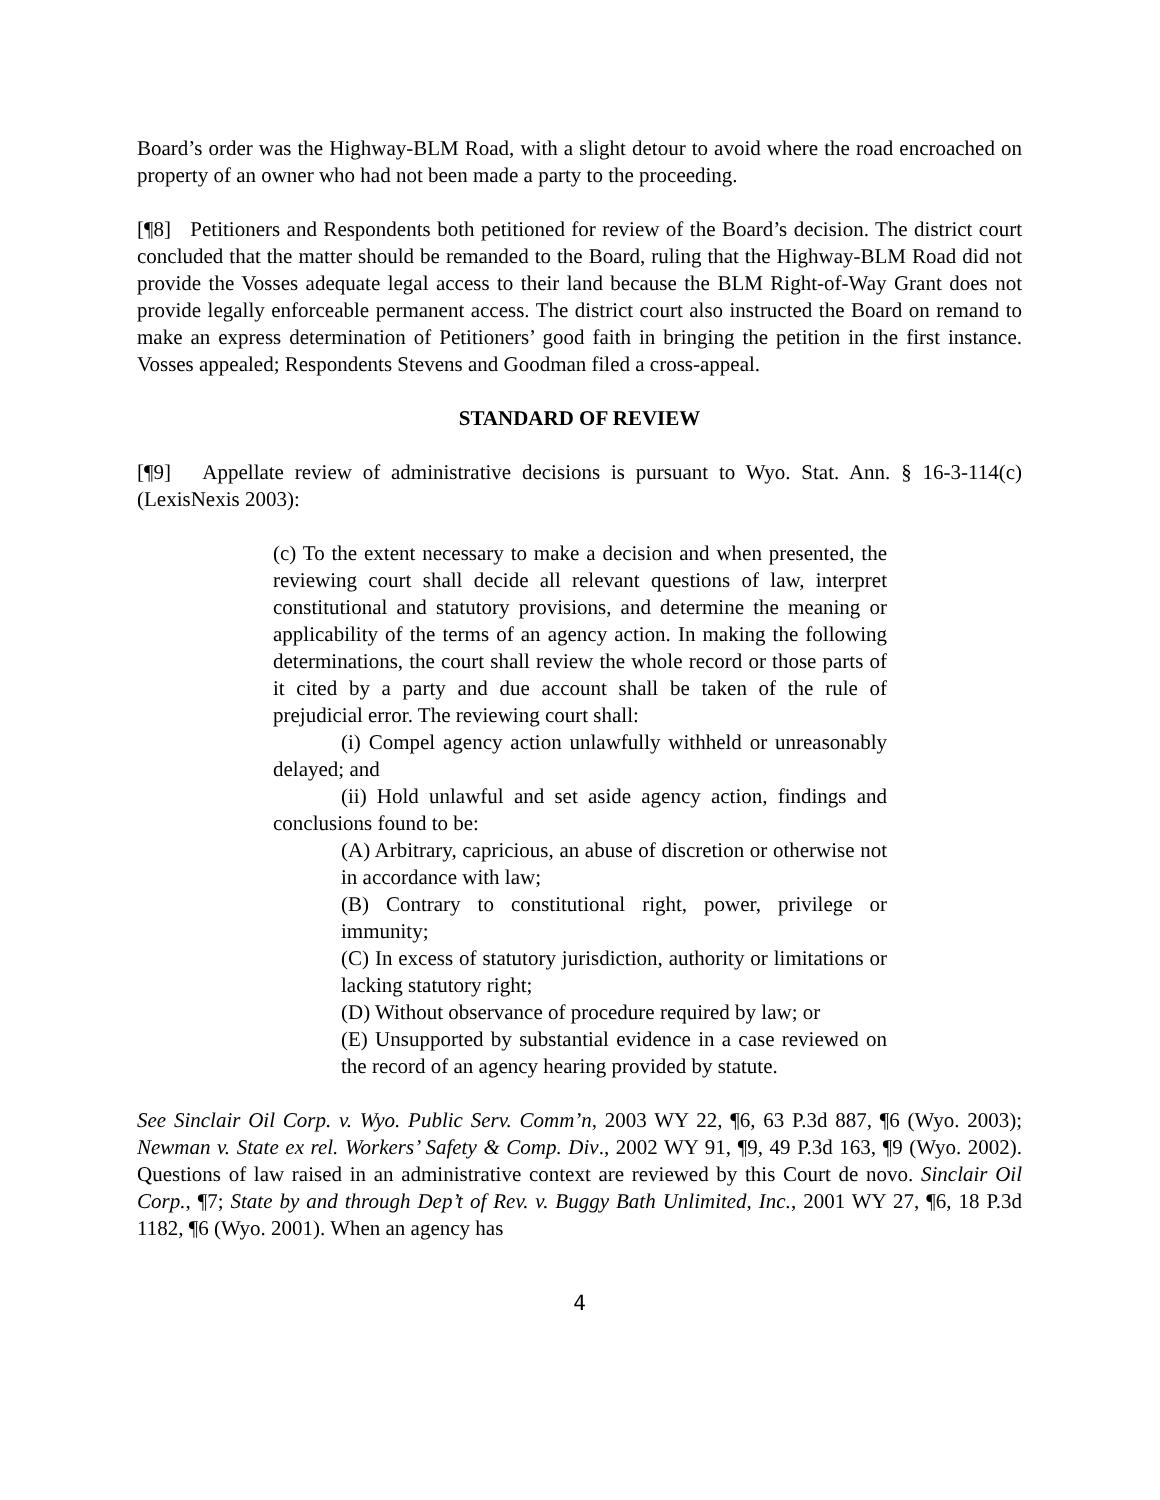Board’s order was the Highway-BLM Road, with a slight detour to avoid where the road encroached on property of an owner who had not been made a party to the proceeding.
[¶8] Petitioners and Respondents both petitioned for review of the Board’s decision. The district court concluded that the matter should be remanded to the Board, ruling that the Highway-BLM Road did not provide the Vosses adequate legal access to their land because the BLM Right-of-Way Grant does not provide legally enforceable permanent access. The district court also instructed the Board on remand to make an express determination of Petitioners’ good faith in bringing the petition in the first instance. Vosses appealed; Respondents Stevens and Goodman filed a cross-appeal.
STANDARD OF REVIEW
[¶9] Appellate review of administrative decisions is pursuant to Wyo. Stat. Ann. § 16-3-114(c) (LexisNexis 2003):
(c) To the extent necessary to make a decision and when presented, the reviewing court shall decide all relevant questions of law, interpret constitutional and statutory provisions, and determine the meaning or applicability of the terms of an agency action. In making the following determinations, the court shall review the whole record or those parts of it cited by a party and due account shall be taken of the rule of prejudicial error. The reviewing court shall:
(i) Compel agency action unlawfully withheld or unreasonably delayed; and
(ii) Hold unlawful and set aside agency action, findings and conclusions found to be:
(A) Arbitrary, capricious, an abuse of discretion or otherwise not in accordance with law;
(B) Contrary to constitutional right, power, privilege or immunity;
(C) In excess of statutory jurisdiction, authority or limitations or lacking statutory right;
(D) Without observance of procedure required by law; or
(E) Unsupported by substantial evidence in a case reviewed on the record of an agency hearing provided by statute.
See Sinclair Oil Corp. v. Wyo. Public Serv. Comm’n, 2003 WY 22, ¶6, 63 P.3d 887, ¶6 (Wyo. 2003); Newman v. State ex rel. Workers’ Safety & Comp. Div., 2002 WY 91, ¶9, 49 P.3d 163, ¶9 (Wyo. 2002). Questions of law raised in an administrative context are reviewed by this Court de novo. Sinclair Oil Corp., ¶7; State by and through Dep’t of Rev. v. Buggy Bath Unlimited, Inc., 2001 WY 27, ¶6, 18 P.3d 1182, ¶6 (Wyo. 2001). When an agency has
4